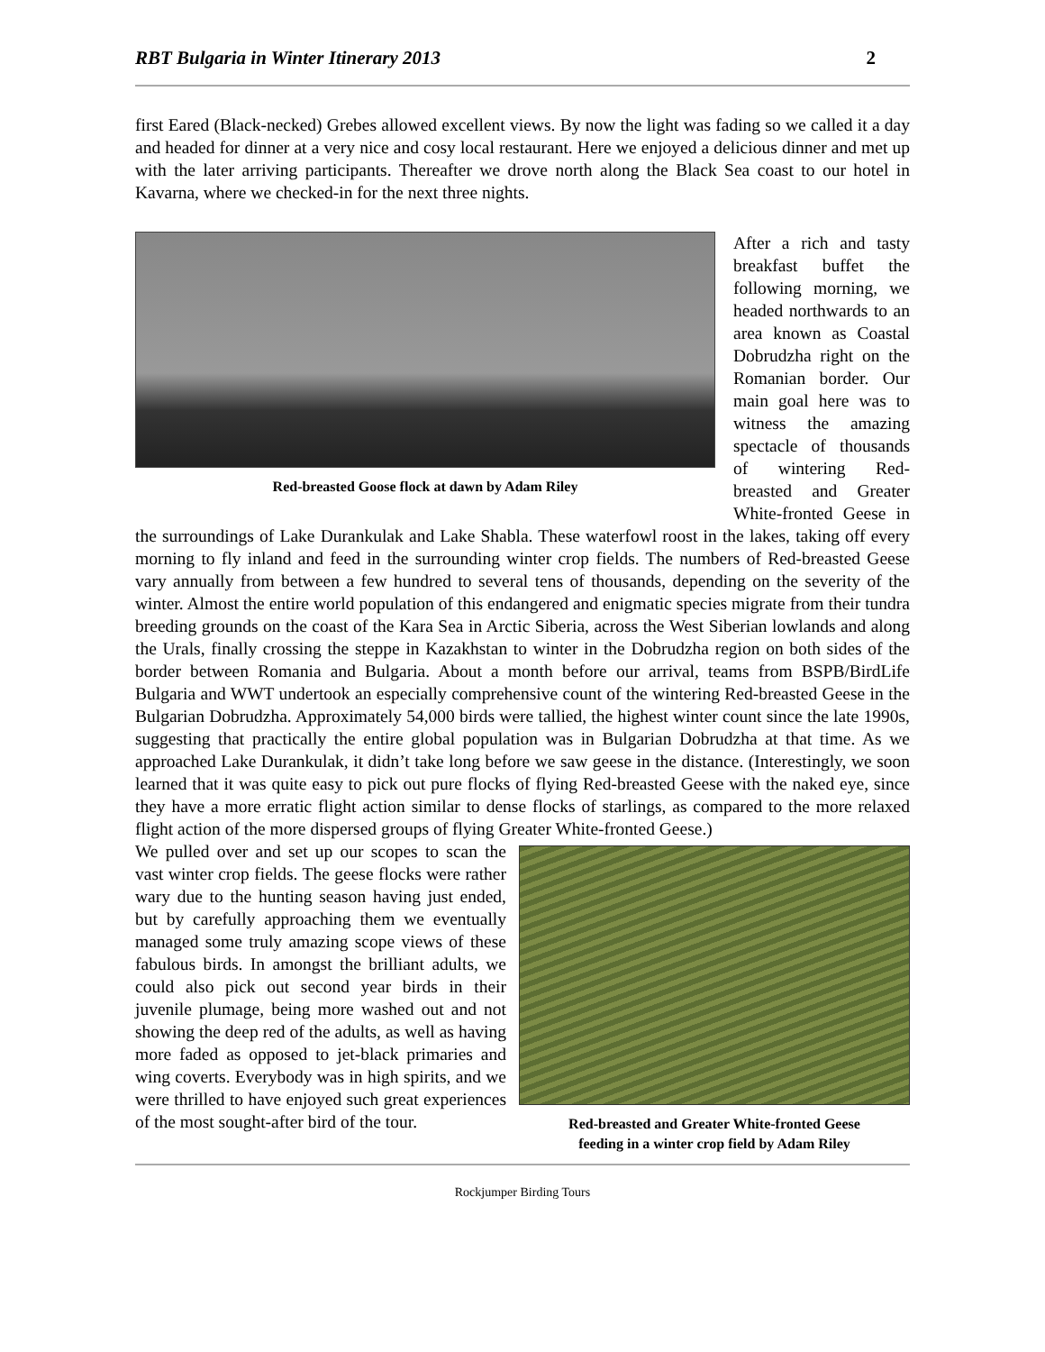RBT Bulgaria in Winter Itinerary 2013 2
first Eared (Black-necked) Grebes allowed excellent views. By now the light was fading so we called it a day and headed for dinner at a very nice and cosy local restaurant. Here we enjoyed a delicious dinner and met up with the later arriving participants. Thereafter we drove north along the Black Sea coast to our hotel in Kavarna, where we checked-in for the next three nights.
Red-breasted Goose flock at dawn by Adam Riley
After a rich and tasty breakfast buffet the following morning, we headed northwards to an area known as Coastal Dobrudzha right on the Romanian border. Our main goal here was to witness the amazing spectacle of thousands of wintering Red-breasted and Greater White-fronted Geese in the surroundings of Lake Durankulak and Lake Shabla. These waterfowl roost in the lakes, taking off every morning to fly inland and feed in the surrounding winter crop fields. The numbers of Red-breasted Geese vary annually from between a few hundred to several tens of thousands, depending on the severity of the winter. Almost the entire world population of this endangered and enigmatic species migrate from their tundra breeding grounds on the coast of the Kara Sea in Arctic Siberia, across the West Siberian lowlands and along the Urals, finally crossing the steppe in Kazakhstan to winter in the Dobrudzha region on both sides of the border between Romania and Bulgaria. About a month before our arrival, teams from BSPB/BirdLife Bulgaria and WWT undertook an especially comprehensive count of the wintering Red-breasted Geese in the Bulgarian Dobrudzha. Approximately 54,000 birds were tallied, the highest winter count since the late 1990s, suggesting that practically the entire global population was in Bulgarian Dobrudzha at that time. As we approached Lake Durankulak, it didn’t take long before we saw geese in the distance. (Interestingly, we soon learned that it was quite easy to pick out pure flocks of flying Red-breasted Geese with the naked eye, since they have a more erratic flight action similar to dense flocks of starlings, as compared to the more relaxed flight action of the more dispersed groups of flying Greater White-fronted Geese.)
Red-breasted and Greater White-fronted Geese
feeding in a winter crop field by Adam Riley
We pulled over and set up our scopes to scan the vast winter crop fields. The geese flocks were rather wary due to the hunting season having just ended, but by carefully approaching them we eventually managed some truly amazing scope views of these fabulous birds. In amongst the brilliant adults, we could also pick out second year birds in their juvenile plumage, being more washed out and not showing the deep red of the adults, as well as having more faded as opposed to jet-black primaries and wing coverts. Everybody was in high spirits, and we were thrilled to have enjoyed such great experiences of the most sought-after bird of the tour.
Rockjumper Birding Tours